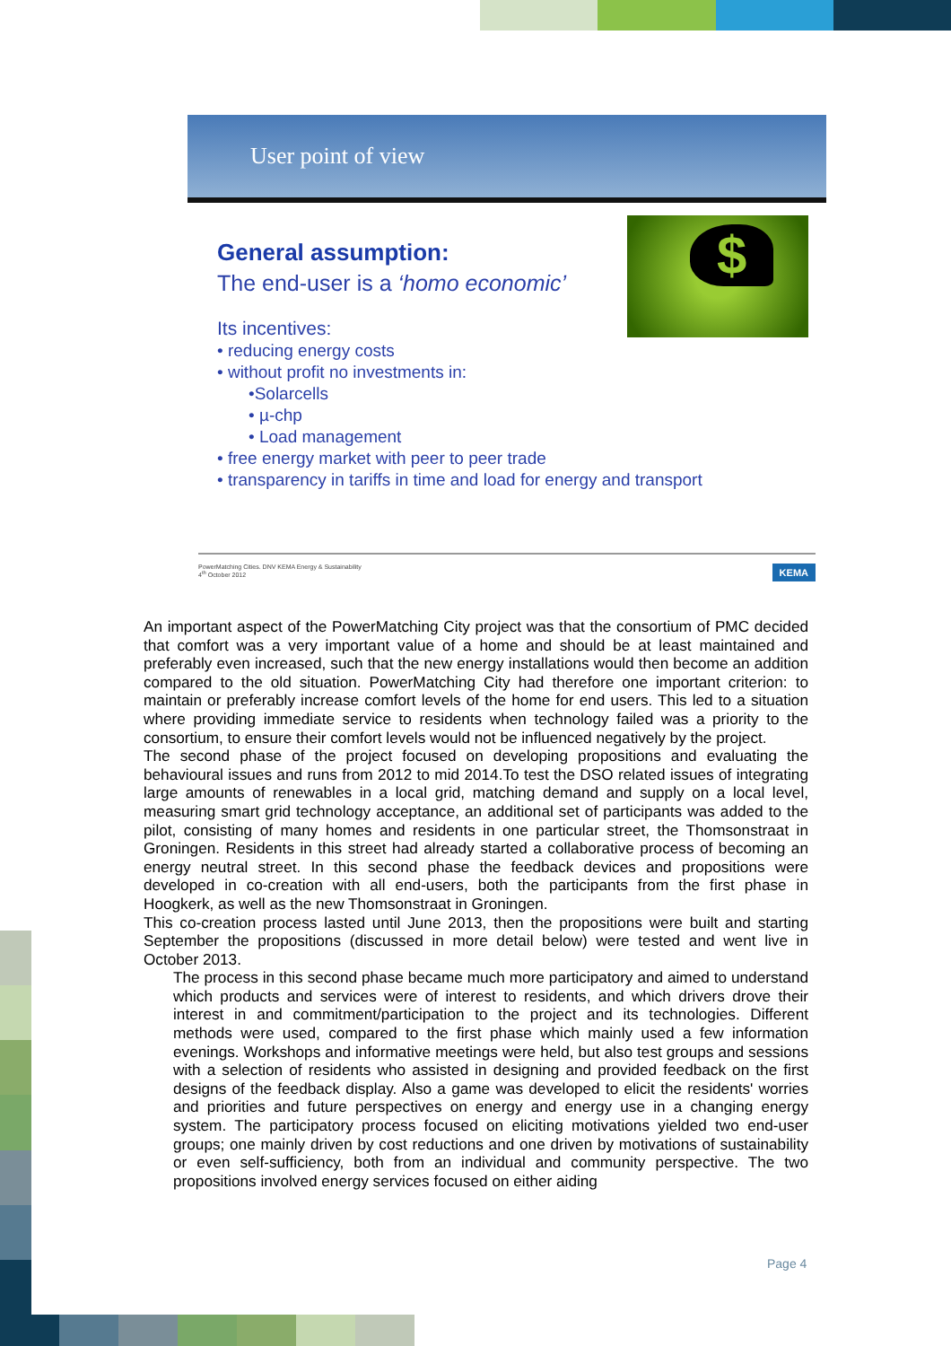User point of view
$
General assumption:
The end-user is a ‘homo economic’
Its incentives:
• reducing energy costs
• without profit no investments in:
•Solarcells
• µ-chp
• Load management
• free energy market with peer to peer trade
• transparency in tariffs in time and load for energy and transport
PowerMatching Cities. DNV KEMA Energy & Sustainability
4<sup>th</sup> October 2012
KEMA
An important aspect of the PowerMatching City project was that the consortium of PMC decided that comfort was a very important value of a home and should be at least maintained and preferably even increased, such that the new energy installations would then become an addition compared to the old situation. PowerMatching City had therefore one important criterion: to maintain or preferably increase comfort levels of the home for end users. This led to a situation where providing immediate service to residents when technology failed was a priority to the consortium, to ensure their comfort levels would not be influenced negatively by the project.
The second phase of the project focused on developing propositions and evaluating the behavioural issues and runs from 2012 to mid 2014.To test the DSO related issues of integrating large amounts of renewables in a local grid, matching demand and supply on a local level, measuring smart grid technology acceptance, an additional set of participants was added to the pilot, consisting of many homes and residents in one particular street, the Thomsonstraat in Groningen. Residents in this street had already started a collaborative process of becoming an energy neutral street. In this second phase the feedback devices and propositions were developed in co-creation with all end-users, both the participants from the first phase in Hoogkerk, as well as the new Thomsonstraat in Groningen.
This co-creation process lasted until June 2013, then the propositions were built and starting September the propositions (discussed in more detail below) were tested and went live in October 2013.
The process in this second phase became much more participatory and aimed to understand which products and services were of interest to residents, and which drivers drove their interest in and commitment/participation to the project and its technologies. Different methods were used, compared to the first phase which mainly used a few information evenings. Workshops and informative meetings were held, but also test groups and sessions with a selection of residents who assisted in designing and provided feedback on the first designs of the feedback display. Also a game was developed to elicit the residents' worries and priorities and future perspectives on energy and energy use in a changing energy system. The participatory process focused on eliciting motivations yielded two end-user groups; one mainly driven by cost reductions and one driven by motivations of sustainability or even self-sufficiency, both from an individual and community perspective. The two propositions involved energy services focused on either aiding
Page 4